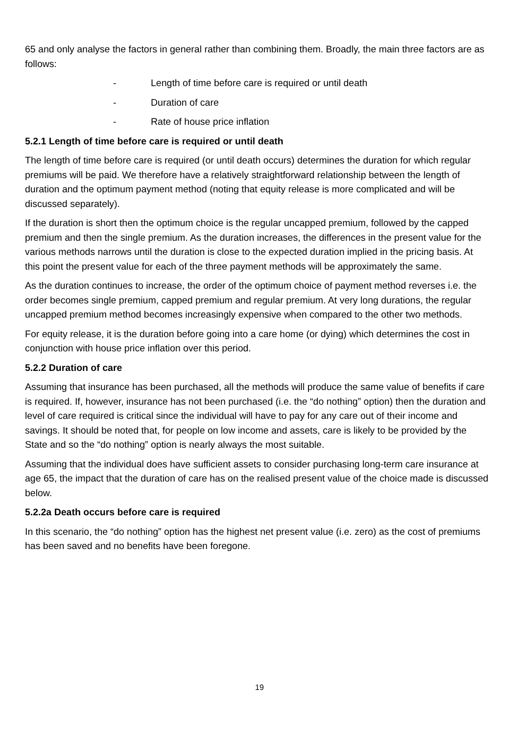65 and only analyse the factors in general rather than combining them. Broadly, the main three factors are as follows:
- Length of time before care is required or until death
- Duration of care
- Rate of house price inflation
5.2.1 Length of time before care is required or until death
The length of time before care is required (or until death occurs) determines the duration for which regular premiums will be paid. We therefore have a relatively straightforward relationship between the length of duration and the optimum payment method (noting that equity release is more complicated and will be discussed separately).
If the duration is short then the optimum choice is the regular uncapped premium, followed by the capped premium and then the single premium. As the duration increases, the differences in the present value for the various methods narrows until the duration is close to the expected duration implied in the pricing basis. At this point the present value for each of the three payment methods will be approximately the same.
As the duration continues to increase, the order of the optimum choice of payment method reverses i.e. the order becomes single premium, capped premium and regular premium. At very long durations, the regular uncapped premium method becomes increasingly expensive when compared to the other two methods.
For equity release, it is the duration before going into a care home (or dying) which determines the cost in conjunction with house price inflation over this period.
5.2.2 Duration of care
Assuming that insurance has been purchased, all the methods will produce the same value of benefits if care is required. If, however, insurance has not been purchased (i.e. the “do nothing” option) then the duration and level of care required is critical since the individual will have to pay for any care out of their income and savings. It should be noted that, for people on low income and assets, care is likely to be provided by the State and so the “do nothing” option is nearly always the most suitable.
Assuming that the individual does have sufficient assets to consider purchasing long-term care insurance at age 65, the impact that the duration of care has on the realised present value of the choice made is discussed below.
5.2.2a Death occurs before care is required
In this scenario, the “do nothing” option has the highest net present value (i.e. zero) as the cost of premiums has been saved and no benefits have been foregone.
19